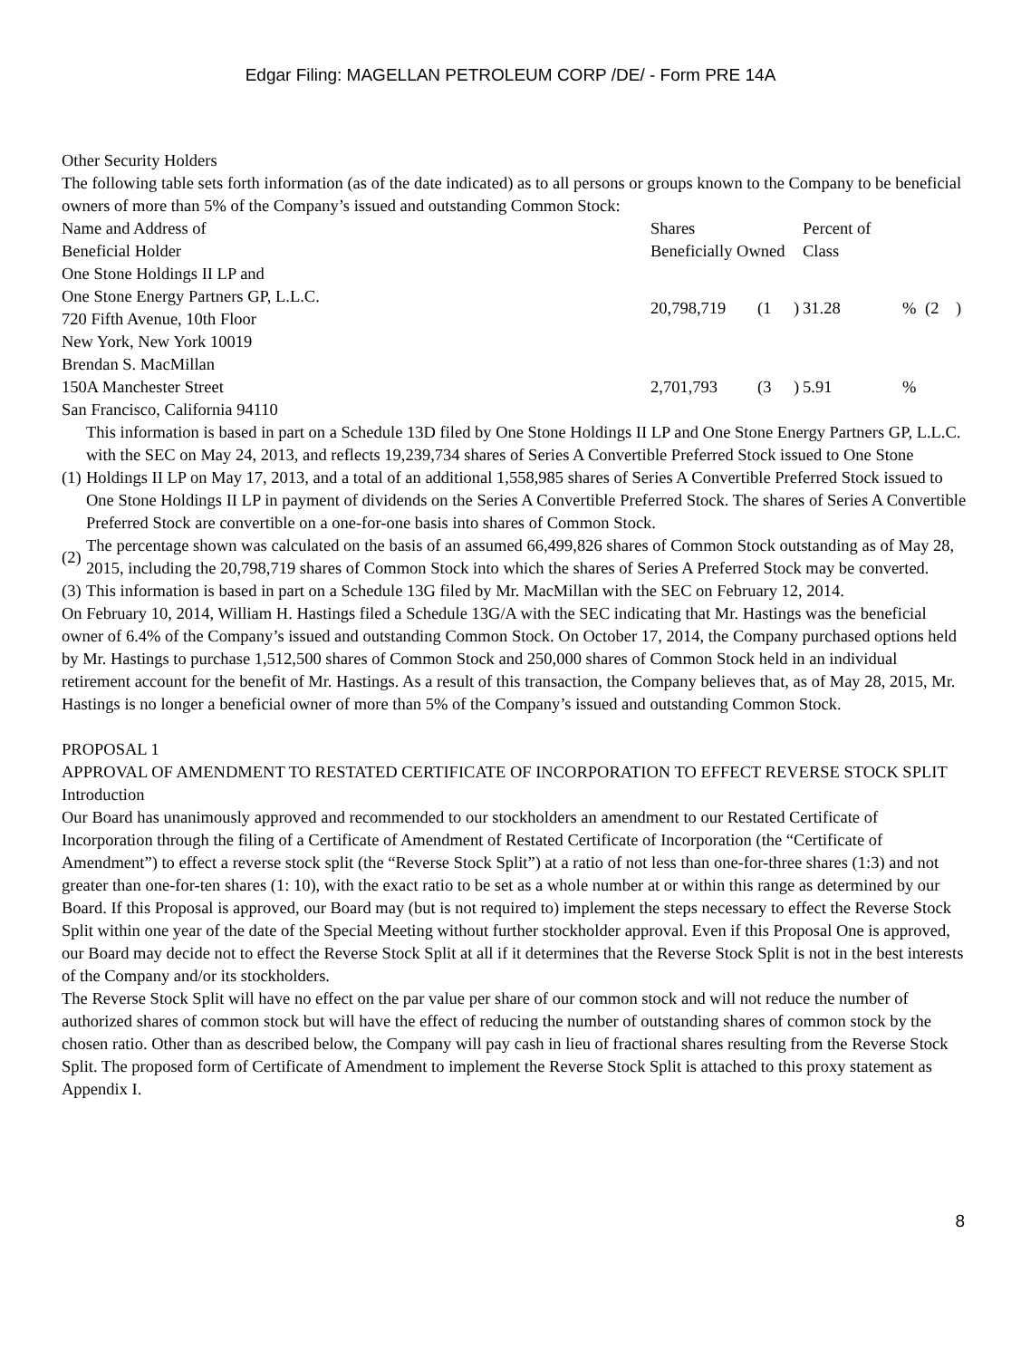Edgar Filing: MAGELLAN PETROLEUM CORP /DE/ - Form PRE 14A
Other Security Holders
The following table sets forth information (as of the date indicated) as to all persons or groups known to the Company to be beneficial owners of more than 5% of the Company’s issued and outstanding Common Stock:
| Name and Address of Beneficial Holder | Shares Beneficially Owned | | | Percent of Class | | |
| One Stone Holdings II LP and One Stone Energy Partners GP, L.L.C. 720 Fifth Avenue, 10th Floor New York, New York 10019 | 20,798,719 | (1 | ) | 31.28 | % | (2 ) |
| Brendan S. MacMillan 150A Manchester Street San Francisco, California 94110 | 2,701,793 | (3 | ) | 5.91 | % | |
| (1) | This information is based in part on a Schedule 13D filed by One Stone Holdings II LP and One Stone Energy Partners GP, L.L.C. with the SEC on May 24, 2013, and reflects 19,239,734 shares of Series A Convertible Preferred Stock issued to One Stone Holdings II LP on May 17, 2013, and a total of an additional 1,558,985 shares of Series A Convertible Preferred Stock issued to One Stone Holdings II LP in payment of dividends on the Series A Convertible Preferred Stock. The shares of Series A Convertible Preferred Stock are convertible on a one-for-one basis into shares of Common Stock. |
| (2) | The percentage shown was calculated on the basis of an assumed 66,499,826 shares of Common Stock outstanding as of May 28, 2015, including the 20,798,719 shares of Common Stock into which the shares of Series A Preferred Stock may be converted. |
| (3) | This information is based in part on a Schedule 13G filed by Mr. MacMillan with the SEC on February 12, 2014. |
On February 10, 2014, William H. Hastings filed a Schedule 13G/A with the SEC indicating that Mr. Hastings was the beneficial owner of 6.4% of the Company’s issued and outstanding Common Stock. On October 17, 2014, the Company purchased options held by Mr. Hastings to purchase 1,512,500 shares of Common Stock and 250,000 shares of Common Stock held in an individual retirement account for the benefit of Mr. Hastings. As a result of this transaction, the Company believes that, as of May 28, 2015, Mr. Hastings is no longer a beneficial owner of more than 5% of the Company’s issued and outstanding Common Stock.
PROPOSAL 1
APPROVAL OF AMENDMENT TO RESTATED CERTIFICATE OF INCORPORATION TO EFFECT REVERSE STOCK SPLIT
Introduction
Our Board has unanimously approved and recommended to our stockholders an amendment to our Restated Certificate of Incorporation through the filing of a Certificate of Amendment of Restated Certificate of Incorporation (the “Certificate of Amendment”) to effect a reverse stock split (the “Reverse Stock Split”) at a ratio of not less than one-for-three shares (1:3) and not greater than one-for-ten shares (1: 10), with the exact ratio to be set as a whole number at or within this range as determined by our Board. If this Proposal is approved, our Board may (but is not required to) implement the steps necessary to effect the Reverse Stock Split within one year of the date of the Special Meeting without further stockholder approval. Even if this Proposal One is approved, our Board may decide not to effect the Reverse Stock Split at all if it determines that the Reverse Stock Split is not in the best interests of the Company and/or its stockholders.
The Reverse Stock Split will have no effect on the par value per share of our common stock and will not reduce the number of authorized shares of common stock but will have the effect of reducing the number of outstanding shares of common stock by the chosen ratio. Other than as described below, the Company will pay cash in lieu of fractional shares resulting from the Reverse Stock Split. The proposed form of Certificate of Amendment to implement the Reverse Stock Split is attached to this proxy statement as Appendix I.
8